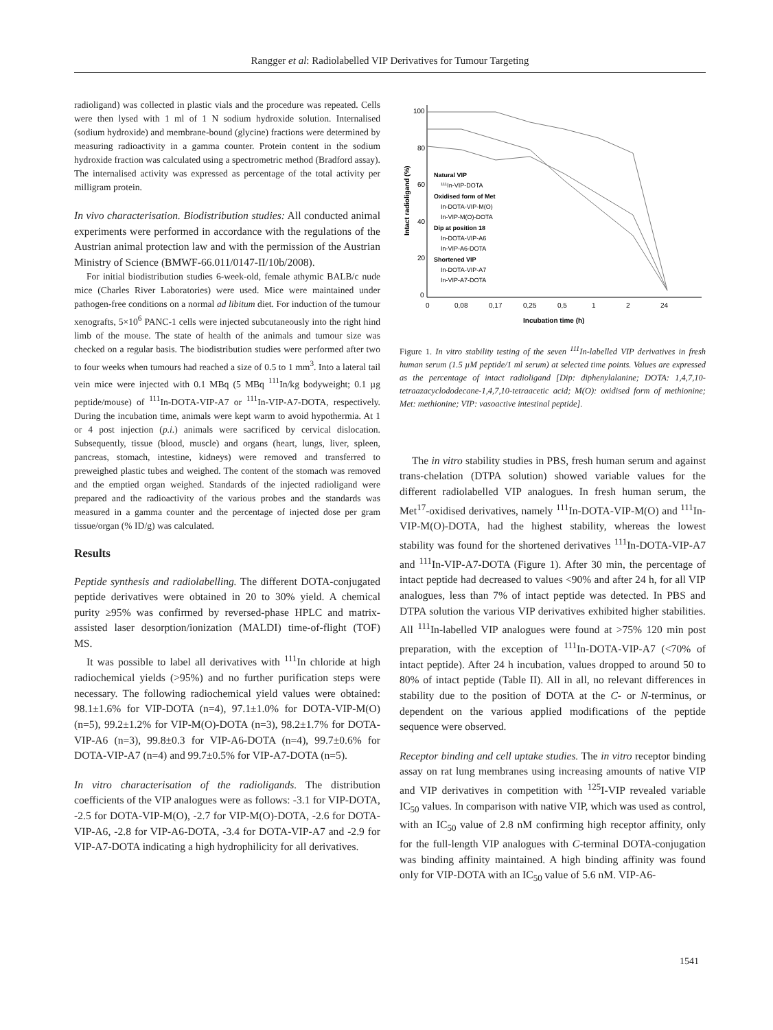Rangger et al: Radiolabelled VIP Derivatives for Tumour Targeting
radioligand) was collected in plastic vials and the procedure was repeated. Cells were then lysed with 1 ml of 1 N sodium hydroxide solution. Internalised (sodium hydroxide) and membrane-bound (glycine) fractions were determined by measuring radioactivity in a gamma counter. Protein content in the sodium hydroxide fraction was calculated using a spectrometric method (Bradford assay). The internalised activity was expressed as percentage of the total activity per milligram protein.
In vivo characterisation. Biodistribution studies: All conducted animal experiments were performed in accordance with the regulations of the Austrian animal protection law and with the permission of the Austrian Ministry of Science (BMWF-66.011/0147-II/10b/2008).
For initial biodistribution studies 6-week-old, female athymic BALB/c nude mice (Charles River Laboratories) were used. Mice were maintained under pathogen-free conditions on a normal ad libitum diet. For induction of the tumour xenografts, 5×10<sup>6</sup> PANC-1 cells were injected subcutaneously into the right hind limb of the mouse. The state of health of the animals and tumour size was checked on a regular basis. The biodistribution studies were performed after two to four weeks when tumours had reached a size of 0.5 to 1 mm<sup>3</sup>. Into a lateral tail vein mice were injected with 0.1 MBq (5 MBq <sup>111</sup>In/kg bodyweight; 0.1 µg peptide/mouse) of <sup>111</sup>In-DOTA-VIP-A7 or <sup>111</sup>In-VIP-A7-DOTA, respectively. During the incubation time, animals were kept warm to avoid hypothermia. At 1 or 4 post injection (p.i.) animals were sacrificed by cervical dislocation. Subsequently, tissue (blood, muscle) and organs (heart, lungs, liver, spleen, pancreas, stomach, intestine, kidneys) were removed and transferred to preweighed plastic tubes and weighed. The content of the stomach was removed and the emptied organ weighed. Standards of the injected radioligand were prepared and the radioactivity of the various probes and the standards was measured in a gamma counter and the percentage of injected dose per gram tissue/organ (% ID/g) was calculated.
Results
Peptide synthesis and radiolabelling. The different DOTA-conjugated peptide derivatives were obtained in 20 to 30% yield. A chemical purity ≥95% was confirmed by reversed-phase HPLC and matrix-assisted laser desorption/ionization (MALDI) time-of-flight (TOF) MS.
It was possible to label all derivatives with <sup>111</sup>In chloride at high radiochemical yields (>95%) and no further purification steps were necessary. The following radiochemical yield values were obtained: 98.1±1.6% for VIP-DOTA (n=4), 97.1±1.0% for DOTA-VIP-M(O) (n=5), 99.2±1.2% for VIP-M(O)-DOTA (n=3), 98.2±1.7% for DOTA-VIP-A6 (n=3), 99.8±0.3 for VIP-A6-DOTA (n=4), 99.7±0.6% for DOTA-VIP-A7 (n=4) and 99.7±0.5% for VIP-A7-DOTA (n=5).
In vitro characterisation of the radioligands. The distribution coefficients of the VIP analogues were as follows: -3.1 for VIP-DOTA, -2.5 for DOTA-VIP-M(O), -2.7 for VIP-M(O)-DOTA, -2.6 for DOTA-VIP-A6, -2.8 for VIP-A6-DOTA, -3.4 for DOTA-VIP-A7 and -2.9 for VIP-A7-DOTA indicating a high hydrophilicity for all derivatives.
100
80
60
40
20
0
0
0,08
0,17
0,25
0,5
1
2
24
Incubation time (h)
Intact radioligand (%)
Natural VIP
111In-VIP-DOTA
Oxidised form of Met
In-DOTA-VIP-M(O)
In-VIP-M(O)-DOTA
Dip at position 18
In-DOTA-VIP-A6
In-VIP-A6-DOTA
Shortened VIP
In-DOTA-VIP-A7
In-VIP-A7-DOTA
Figure 1. In vitro stability testing of the seven <sup>111</sup>In-labelled VIP derivatives in fresh human serum (1.5 µM peptide/1 ml serum) at selected time points. Values are expressed as the percentage of intact radioligand [Dip: diphenylalanine; DOTA: 1,4,7,10-tetraazacyclododecane-1,4,7,10-tetraacetic acid; M(O): oxidised form of methionine; Met: methionine; VIP: vasoactive intestinal peptide].
The in vitro stability studies in PBS, fresh human serum and against trans-chelation (DTPA solution) showed variable values for the different radiolabelled VIP analogues. In fresh human serum, the Met<sup>17</sup>-oxidised derivatives, namely <sup>111</sup>In-DOTA-VIP-M(O) and <sup>111</sup>In-VIP-M(O)-DOTA, had the highest stability, whereas the lowest stability was found for the shortened derivatives <sup>111</sup>In-DOTA-VIP-A7 and <sup>111</sup>In-VIP-A7-DOTA (Figure 1). After 30 min, the percentage of intact peptide had decreased to values <90% and after 24 h, for all VIP analogues, less than 7% of intact peptide was detected. In PBS and DTPA solution the various VIP derivatives exhibited higher stabilities. All <sup>111</sup>In-labelled VIP analogues were found at >75% 120 min post preparation, with the exception of <sup>111</sup>In-DOTA-VIP-A7 (<70% of intact peptide). After 24 h incubation, values dropped to around 50 to 80% of intact peptide (Table II). All in all, no relevant differences in stability due to the position of DOTA at the C- or N-terminus, or dependent on the various applied modifications of the peptide sequence were observed.
Receptor binding and cell uptake studies. The in vitro receptor binding assay on rat lung membranes using increasing amounts of native VIP and VIP derivatives in competition with <sup>125</sup>I-VIP revealed variable IC<sub>50</sub> values. In comparison with native VIP, which was used as control, with an IC<sub>50</sub> value of 2.8 nM confirming high receptor affinity, only for the full-length VIP analogues with C-terminal DOTA-conjugation was binding affinity maintained. A high binding affinity was found only for VIP-DOTA with an IC<sub>50</sub> value of 5.6 nM. VIP-A6-
1541